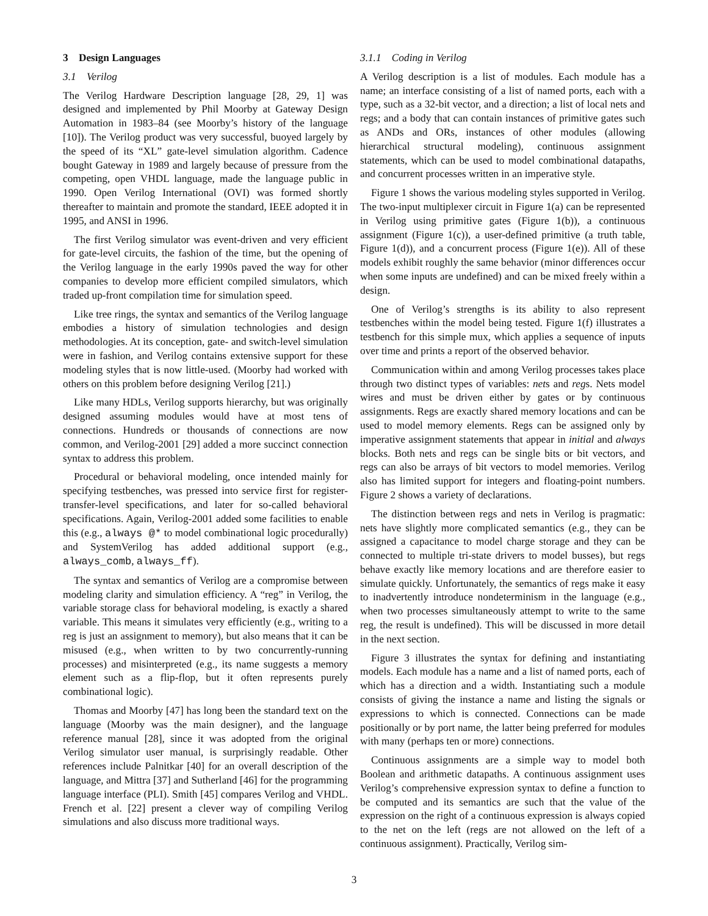3 Design Languages
3.1 Verilog
The Verilog Hardware Description language [28, 29, 1] was designed and implemented by Phil Moorby at Gateway Design Automation in 1983–84 (see Moorby’s history of the language [10]). The Verilog product was very successful, buoyed largely by the speed of its “XL” gate-level simulation algorithm. Cadence bought Gateway in 1989 and largely because of pressure from the competing, open VHDL language, made the language public in 1990. Open Verilog International (OVI) was formed shortly thereafter to maintain and promote the standard, IEEE adopted it in 1995, and ANSI in 1996.
The first Verilog simulator was event-driven and very efficient for gate-level circuits, the fashion of the time, but the opening of the Verilog language in the early 1990s paved the way for other companies to develop more efficient compiled simulators, which traded up-front compilation time for simulation speed.
Like tree rings, the syntax and semantics of the Verilog language embodies a history of simulation technologies and design methodologies. At its conception, gate- and switch-level simulation were in fashion, and Verilog contains extensive support for these modeling styles that is now little-used. (Moorby had worked with others on this problem before designing Verilog [21].)
Like many HDLs, Verilog supports hierarchy, but was originally designed assuming modules would have at most tens of connections. Hundreds or thousands of connections are now common, and Verilog-2001 [29] added a more succinct connection syntax to address this problem.
Procedural or behavioral modeling, once intended mainly for specifying testbenches, was pressed into service first for register-transfer-level specifications, and later for so-called behavioral specifications. Again, Verilog-2001 added some facilities to enable this (e.g., always @* to model combinational logic procedurally) and SystemVerilog has added additional support (e.g., always_comb, always_ff).
The syntax and semantics of Verilog are a compromise between modeling clarity and simulation efficiency. A “reg” in Verilog, the variable storage class for behavioral modeling, is exactly a shared variable. This means it simulates very efficiently (e.g., writing to a reg is just an assignment to memory), but also means that it can be misused (e.g., when written to by two concurrently-running processes) and misinterpreted (e.g., its name suggests a memory element such as a flip-flop, but it often represents purely combinational logic).
Thomas and Moorby [47] has long been the standard text on the language (Moorby was the main designer), and the language reference manual [28], since it was adopted from the original Verilog simulator user manual, is surprisingly readable. Other references include Palnitkar [40] for an overall description of the language, and Mittra [37] and Sutherland [46] for the programming language interface (PLI). Smith [45] compares Verilog and VHDL. French et al. [22] present a clever way of compiling Verilog simulations and also discuss more traditional ways.
3.1.1 Coding in Verilog
A Verilog description is a list of modules. Each module has a name; an interface consisting of a list of named ports, each with a type, such as a 32-bit vector, and a direction; a list of local nets and regs; and a body that can contain instances of primitive gates such as ANDs and ORs, instances of other modules (allowing hierarchical structural modeling), continuous assignment statements, which can be used to model combinational datapaths, and concurrent processes written in an imperative style.
Figure 1 shows the various modeling styles supported in Verilog. The two-input multiplexer circuit in Figure 1(a) can be represented in Verilog using primitive gates (Figure 1(b)), a continuous assignment (Figure 1(c)), a user-defined primitive (a truth table, Figure 1(d)), and a concurrent process (Figure 1(e)). All of these models exhibit roughly the same behavior (minor differences occur when some inputs are undefined) and can be mixed freely within a design.
One of Verilog’s strengths is its ability to also represent testbenches within the model being tested. Figure 1(f) illustrates a testbench for this simple mux, which applies a sequence of inputs over time and prints a report of the observed behavior.
Communication within and among Verilog processes takes place through two distinct types of variables: nets and regs. Nets model wires and must be driven either by gates or by continuous assignments. Regs are exactly shared memory locations and can be used to model memory elements. Regs can be assigned only by imperative assignment statements that appear in initial and always blocks. Both nets and regs can be single bits or bit vectors, and regs can also be arrays of bit vectors to model memories. Verilog also has limited support for integers and floating-point numbers. Figure 2 shows a variety of declarations.
The distinction between regs and nets in Verilog is pragmatic: nets have slightly more complicated semantics (e.g., they can be assigned a capacitance to model charge storage and they can be connected to multiple tri-state drivers to model busses), but regs behave exactly like memory locations and are therefore easier to simulate quickly. Unfortunately, the semantics of regs make it easy to inadvertently introduce nondeterminism in the language (e.g., when two processes simultaneously attempt to write to the same reg, the result is undefined). This will be discussed in more detail in the next section.
Figure 3 illustrates the syntax for defining and instantiating models. Each module has a name and a list of named ports, each of which has a direction and a width. Instantiating such a module consists of giving the instance a name and listing the signals or expressions to which is connected. Connections can be made positionally or by port name, the latter being preferred for modules with many (perhaps ten or more) connections.
Continuous assignments are a simple way to model both Boolean and arithmetic datapaths. A continuous assignment uses Verilog’s comprehensive expression syntax to define a function to be computed and its semantics are such that the value of the expression on the right of a continuous expression is always copied to the net on the left (regs are not allowed on the left of a continuous assignment). Practically, Verilog sim-
3